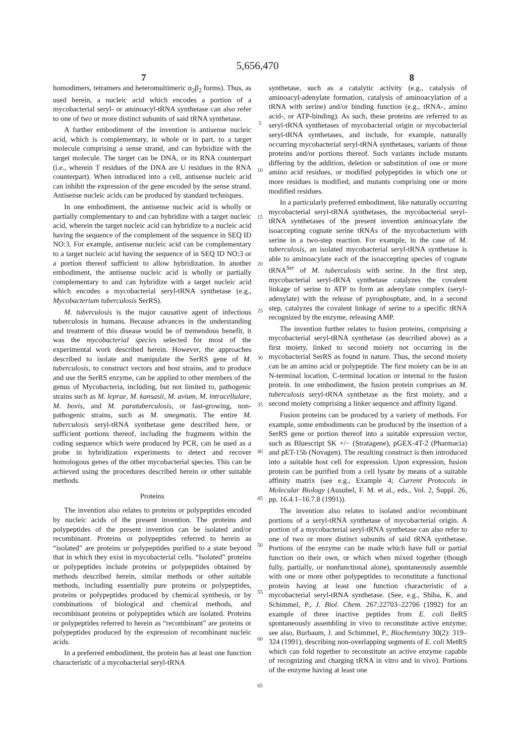5,656,470
7 8
homodimers, tetramers and heteromultimeric α<sub>2</sub>β<sub>2</sub> forms). Thus, as used herein, a nucleic acid which encodes a portion of a mycobacterial seryl- or aminoacyl-tRNA synthetase can also refer to one of two or more distinct subunits of said tRNA synthetase.
A further embodiment of the invention is antisense nucleic acid, which is complementary, in whole or in part, to a target molecule comprising a sense strand, and can hybridize with the target molecule. The target can be DNA, or its RNA counterpart (i.e., wherein T residues of the DNA are U residues in the RNA counterpart). When introduced into a cell, antisense nucleic acid can inhibit the expression of the gene encoded by the sense strand. Antisense nucleic acids can be produced by standard techniques.
In one embodiment, the antisense nucleic acid is wholly or partially complementary to and can hybridize with a target nucleic acid, wherein the target nucleic acid can hybridize to a nucleic acid having the sequence of the complement of the sequence in SEQ ID NO:3. For example, antisense nucleic acid can be complementary to a target nucleic acid having the sequence of in SEQ ID NO:3 or a portion thereof sufficient to allow hybridization. In another embodiment, the antisense nucleic acid is wholly or partially complementary to and can hybridize with a target nucleic acid which encodes a mycobacterial seryl-tRNA synthetase (e.g., Mycobacterium tuberculosis SerRS).
M. tuberculosis is the major causative agent of infectious tuberculosis in humans. Because advances in the understanding and treatment of this disease would be of tremendous benefit, it was the mycobacterial species selected for most of the experimental work described herein. However, the approaches described to isolate and manipulate the SerRS gene of M. tuberculosis, to construct vectors and host strains, and to produce and use the SerRS enzyme, can be applied to other members of the genus of Mycobacteria, including, but not limited to, pathogenic strains such as M. leprae, M. kansasii, M. avium, M. intracellulare, M. bovis, and M. paratuberculosis, or fast-growing, non-pathogenic strains, such as M. smegmatis. The entire M. tuberculosis seryl-tRNA synthetase gene described here, or sufficient portions thereof, including the fragments within the coding sequence which were produced by PCR, can be used as a probe in hybridization experiments to detect and recover homologous genes of the other mycobacterial species. This can be achieved using the procedures described herein or other suitable methods.
Proteins
The invention also relates to proteins or polypeptides encoded by nucleic acids of the present invention. The proteins and polypeptides of the present invention can be isolated and/or recombinant. Proteins or polypeptides referred to herein as “isolated” are proteins or polypeptides purified to a state beyond that in which they exist in mycobacterial cells. “Isolated” proteins or polypeptides include proteins or polypeptides obtained by methods described herein, similar methods or other suitable methods, including essentially pure proteins or polypeptides, proteins or polypeptides produced by chemical synthesis, or by combinations of biological and chemical methods, and recombinant proteins or polypeptides which are isolated. Proteins or polypeptides referred to herein as “recombinant” are proteins or polypeptides produced by the expression of recombinant nucleic acids.
In a preferred embodiment, the protein has at least one function characteristic of a mycobacterial seryl-tRNA
5
10
15
20
25
30
35
40
45
50
55
60
65
synthetase, such as a catalytic activity (e.g., catalysis of aminoacyl-adenylate formation, catalysis of aminoacylation of a tRNA with serine) and/or binding function (e.g., tRNA-, amino acid-, or ATP-binding). As such, these proteins are referred to as seryl-tRNA synthetases of mycobacterial origin or mycobacterial seryl-tRNA synthetases, and include, for example, naturally occurring mycobacterial seryl-tRNA synthetases, variants of those proteins and/or portions thereof. Such variants include mutants differing by the addition, deletion or substitution of one or more amino acid residues, or modified polypeptides in which one or more residues is modified, and mutants comprising one or more modified residues.
In a particularly preferred embodiment, like naturally occurring mycobacterial seryl-tRNA synthetases, the mycobacterial seryl-tRNA synthetases of the present invention aminoacylate the isoaccepting cognate serine tRNAs of the mycobacterium with serine in a two-step reaction. For example, in the case of M. tuberculosis, an isolated mycobacterial seryl-tRNA synthetase is able to aminoacylate each of the isoaccepting species of cognate tRNA<sup>Ser</sup> of M. tuberculosis with serine. In the first step, mycobacterial seryl-tRNA synthetase catalyzes the covalent linkage of serine to ATP to form an adenylate complex (seryl-adenylate) with the release of pyrophosphate, and, in a second step, catalyzes the covalent linkage of serine to a specific tRNA recognized by the enzyme, releasing AMP.
The invention further relates to fusion proteins, comprising a mycobacterial seryl-tRNA synthetase (as described above) as a first moiety, linked to second moiety not occurring in the mycobacterial SerRS as found in nature. Thus, the second moiety can be an amino acid or polypeptide. The first moiety can be in an N-terminal location, C-terminal location or internal to the fusion protein. In one embodiment, the fusion protein comprises an M. tuberculosis seryl-tRNA synthetase as the first moiety, and a second moiety comprising a linker sequence and affinity ligand.
Fusion proteins can be produced by a variety of methods. For example, some embodiments can be produced by the insertion of a SerRS gene or portion thereof into a suitable expression vector, such as Bluescript SK +/− (Stratagene), pGEX-4T-2 (Pharmacia) and pET-15b (Novagen). The resulting construct is then introduced into a suitable host cell for expression. Upon expression, fusion protein can be purified from a cell lysate by means of a suitable affinity matrix (see e.g., Example 4; Current Protocols in Molecular Biology (Ausubel, F. M. et al., eds., Vol. 2, Suppl. 26, pp. 16.4.1–16.7.8 (1991)).
The invention also relates to isolated and/or recombinant portions of a seryl-tRNA synthetase of mycobacterial origin. A portion of a mycobacterial seryl-tRNA synthetase can also refer to one of two or more distinct subunits of said tRNA synthetase. Portions of the enzyme can be made which have full or partial function on their own, or which when mixed together (though fully, partially, or nonfunctional alone), spontaneously assemble with one or more other polypeptides to reconstitute a functional protein having at least one function characteristic of a mycobacterial seryl-tRNA synthetase. (See, e.g., Shiba, K. and Schimmel, P., J. Biol. Chem. 267:22703–22706 (1992) for an example of three inactive peptides from E. coli IleRS spontaneously assembling in vivo to reconstitute active enzyme; see also, Burbaum, J. and Schimmel, P., Biochemistry 30(2): 319–324 (1991), describing non-overlapping segments of E. coli MetRS which can fold together to reconstitute an active enzyme capable of recognizing and charging tRNA in vitro and in vivo). Portions of the enzyme having at least one